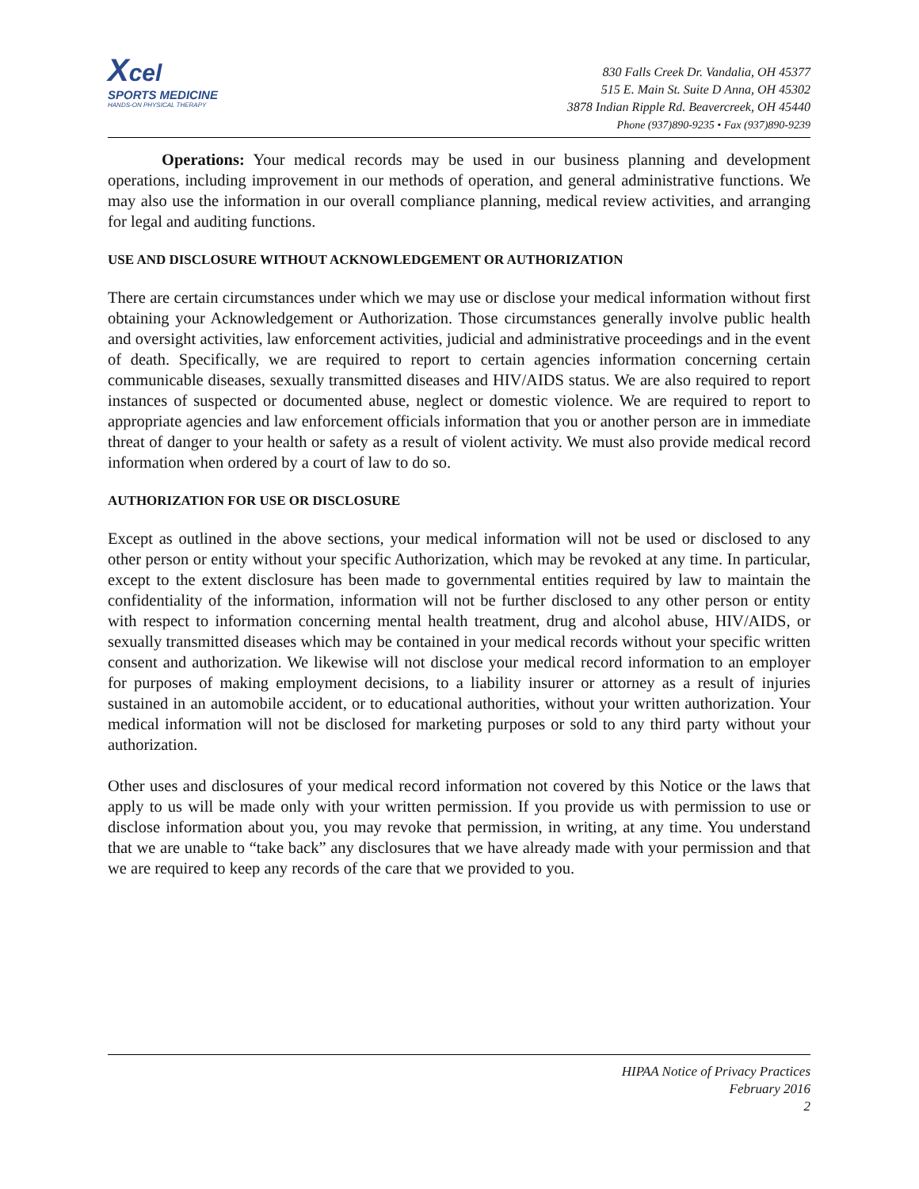Xcel
SPORTS MEDICINE
HANDS-ON PHYSICAL THERAPY
830 Falls Creek Dr. Vandalia, OH 45377
515 E. Main St. Suite D Anna, OH 45302
3878 Indian Ripple Rd. Beavercreek, OH 45440
Phone (937)890-9235 • Fax (937)890-9239
Operations: Your medical records may be used in our business planning and development operations, including improvement in our methods of operation, and general administrative functions. We may also use the information in our overall compliance planning, medical review activities, and arranging for legal and auditing functions.
USE AND DISCLOSURE WITHOUT ACKNOWLEDGEMENT OR AUTHORIZATION
There are certain circumstances under which we may use or disclose your medical information without first obtaining your Acknowledgement or Authorization. Those circumstances generally involve public health and oversight activities, law enforcement activities, judicial and administrative proceedings and in the event of death. Specifically, we are required to report to certain agencies information concerning certain communicable diseases, sexually transmitted diseases and HIV/AIDS status. We are also required to report instances of suspected or documented abuse, neglect or domestic violence. We are required to report to appropriate agencies and law enforcement officials information that you or another person are in immediate threat of danger to your health or safety as a result of violent activity. We must also provide medical record information when ordered by a court of law to do so.
AUTHORIZATION FOR USE OR DISCLOSURE
Except as outlined in the above sections, your medical information will not be used or disclosed to any other person or entity without your specific Authorization, which may be revoked at any time. In particular, except to the extent disclosure has been made to governmental entities required by law to maintain the confidentiality of the information, information will not be further disclosed to any other person or entity with respect to information concerning mental health treatment, drug and alcohol abuse, HIV/AIDS, or sexually transmitted diseases which may be contained in your medical records without your specific written consent and authorization. We likewise will not disclose your medical record information to an employer for purposes of making employment decisions, to a liability insurer or attorney as a result of injuries sustained in an automobile accident, or to educational authorities, without your written authorization. Your medical information will not be disclosed for marketing purposes or sold to any third party without your authorization.
Other uses and disclosures of your medical record information not covered by this Notice or the laws that apply to us will be made only with your written permission. If you provide us with permission to use or disclose information about you, you may revoke that permission, in writing, at any time. You understand that we are unable to “take back” any disclosures that we have already made with your permission and that we are required to keep any records of the care that we provided to you.
HIPAA Notice of Privacy Practices
February 2016
2